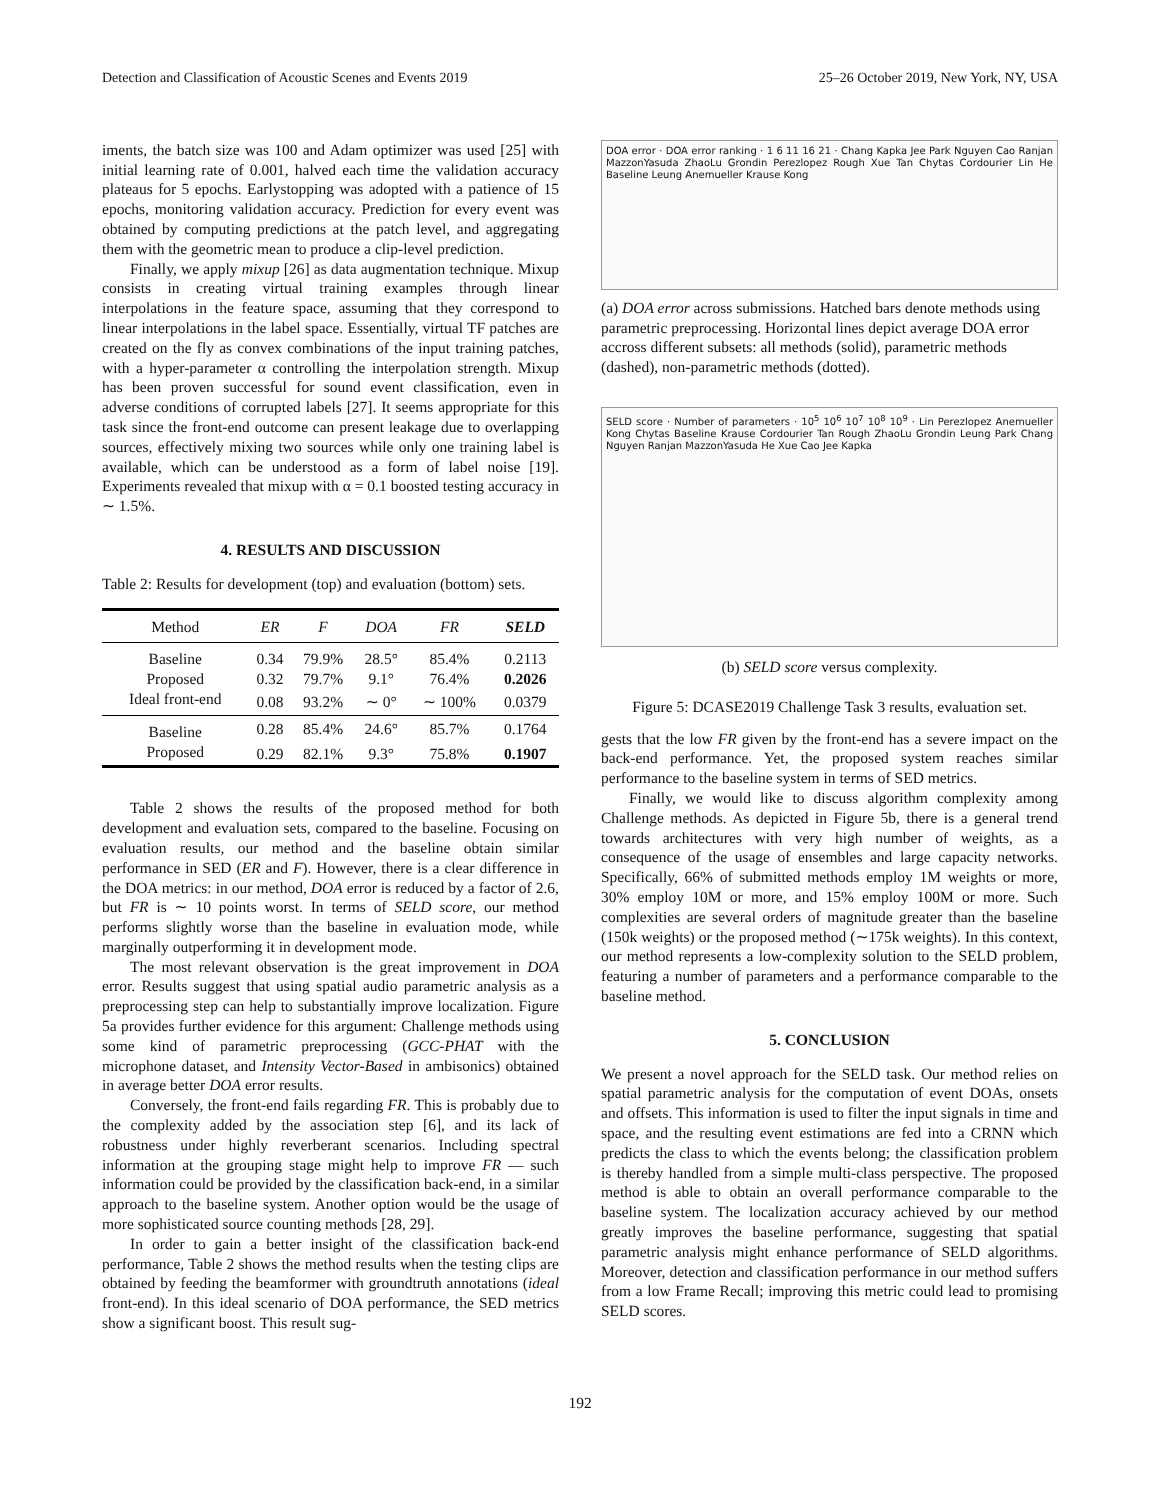Detection and Classification of Acoustic Scenes and Events 2019 25–26 October 2019, New York, NY, USA
iments, the batch size was 100 and Adam optimizer was used [25] with initial learning rate of 0.001, halved each time the validation accuracy plateaus for 5 epochs. Earlystopping was adopted with a patience of 15 epochs, monitoring validation accuracy. Prediction for every event was obtained by computing predictions at the patch level, and aggregating them with the geometric mean to produce a clip-level prediction.
Finally, we apply mixup [26] as data augmentation technique. Mixup consists in creating virtual training examples through linear interpolations in the feature space, assuming that they correspond to linear interpolations in the label space. Essentially, virtual TF patches are created on the fly as convex combinations of the input training patches, with a hyper-parameter α controlling the interpolation strength. Mixup has been proven successful for sound event classification, even in adverse conditions of corrupted labels [27]. It seems appropriate for this task since the front-end outcome can present leakage due to overlapping sources, effectively mixing two sources while only one training label is available, which can be understood as a form of label noise [19]. Experiments revealed that mixup with α = 0.1 boosted testing accuracy in ∼ 1.5%.
4. RESULTS AND DISCUSSION
Table 2: Results for development (top) and evaluation (bottom) sets.
| Method | ER | F | DOA | FR | SELD |
| --- | --- | --- | --- | --- | --- |
| Baseline | 0.34 | 79.9% | 28.5° | 85.4% | 0.2113 |
| Proposed | 0.32 | 79.7% | 9.1° | 76.4% | 0.2026 |
| Ideal front-end | 0.08 | 93.2% | ∼ 0° | ∼ 100% | 0.0379 |
| Baseline | 0.28 | 85.4% | 24.6° | 85.7% | 0.1764 |
| Proposed | 0.29 | 82.1% | 9.3° | 75.8% | 0.1907 |
Table 2 shows the results of the proposed method for both development and evaluation sets, compared to the baseline. Focusing on evaluation results, our method and the baseline obtain similar performance in SED (ER and F). However, there is a clear difference in the DOA metrics: in our method, DOA error is reduced by a factor of 2.6, but FR is ∼ 10 points worst. In terms of SELD score, our method performs slightly worse than the baseline in evaluation mode, while marginally outperforming it in development mode.
The most relevant observation is the great improvement in DOA error. Results suggest that using spatial audio parametric analysis as a preprocessing step can help to substantially improve localization. Figure 5a provides further evidence for this argument: Challenge methods using some kind of parametric preprocessing (GCC-PHAT with the microphone dataset, and Intensity Vector-Based in ambisonics) obtained in average better DOA error results.
Conversely, the front-end fails regarding FR. This is probably due to the complexity added by the association step [6], and its lack of robustness under highly reverberant scenarios. Including spectral information at the grouping stage might help to improve FR — such information could be provided by the classification back-end, in a similar approach to the baseline system. Another option would be the usage of more sophisticated source counting methods [28, 29].
In order to gain a better insight of the classification back-end performance, Table 2 shows the method results when the testing clips are obtained by feeding the beamformer with groundtruth annotations (ideal front-end). In this ideal scenario of DOA performance, the SED metrics show a significant boost. This result sug-
DOA error · DOA error ranking · 1 6 11 16 21 · Chang Kapka Jee Park Nguyen Cao Ranjan MazzonYasuda ZhaoLu Grondin Perezlopez Rough Xue Tan Chytas Cordourier Lin He Baseline Leung Anemueller Krause Kong
(a) DOA error across submissions. Hatched bars denote methods using parametric preprocessing. Horizontal lines depict average DOA error accross different subsets: all methods (solid), parametric methods (dashed), non-parametric methods (dotted).
SELD score · Number of parameters · 10<sup>5</sup> 10<sup>6</sup> 10<sup>7</sup> 10<sup>8</sup> 10<sup>9</sup> · Lin Perezlopez Anemueller Kong Chytas Baseline Krause Cordourier Tan Rough ZhaoLu Grondin Leung Park Chang Nguyen Ranjan MazzonYasuda He Xue Cao Jee Kapka
(b) SELD score versus complexity.
Figure 5: DCASE2019 Challenge Task 3 results, evaluation set.
gests that the low FR given by the front-end has a severe impact on the back-end performance. Yet, the proposed system reaches similar performance to the baseline system in terms of SED metrics.
Finally, we would like to discuss algorithm complexity among Challenge methods. As depicted in Figure 5b, there is a general trend towards architectures with very high number of weights, as a consequence of the usage of ensembles and large capacity networks. Specifically, 66% of submitted methods employ 1M weights or more, 30% employ 10M or more, and 15% employ 100M or more. Such complexities are several orders of magnitude greater than the baseline (150k weights) or the proposed method (∼175k weights). In this context, our method represents a low-complexity solution to the SELD problem, featuring a number of parameters and a performance comparable to the baseline method.
5. CONCLUSION
We present a novel approach for the SELD task. Our method relies on spatial parametric analysis for the computation of event DOAs, onsets and offsets. This information is used to filter the input signals in time and space, and the resulting event estimations are fed into a CRNN which predicts the class to which the events belong; the classification problem is thereby handled from a simple multi-class perspective. The proposed method is able to obtain an overall performance comparable to the baseline system. The localization accuracy achieved by our method greatly improves the baseline performance, suggesting that spatial parametric analysis might enhance performance of SELD algorithms. Moreover, detection and classification performance in our method suffers from a low Frame Recall; improving this metric could lead to promising SELD scores.
192